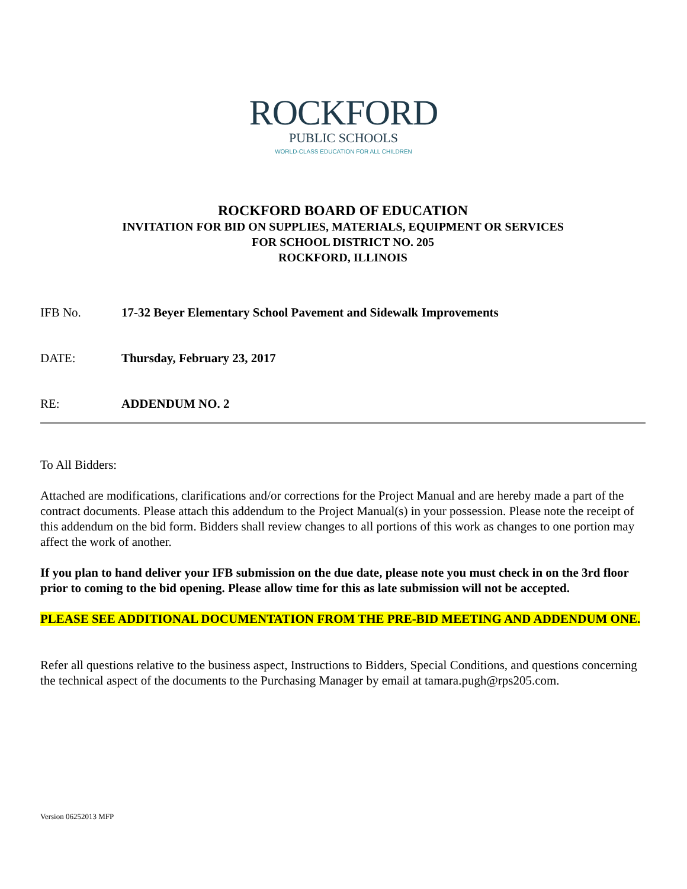ROCKFORD
PUBLIC SCHOOLS
WORLD-CLASS EDUCATION FOR ALL CHILDREN
ROCKFORD BOARD OF EDUCATION
INVITATION FOR BID ON SUPPLIES, MATERIALS, EQUIPMENT OR SERVICES
FOR SCHOOL DISTRICT NO. 205
ROCKFORD, ILLINOIS
IFB No. 17-32 Beyer Elementary School Pavement and Sidewalk Improvements
DATE: Thursday, February 23, 2017
RE: ADDENDUM NO. 2
To All Bidders:
Attached are modifications, clarifications and/or corrections for the Project Manual and are hereby made a part of the contract documents. Please attach this addendum to the Project Manual(s) in your possession. Please note the receipt of this addendum on the bid form. Bidders shall review changes to all portions of this work as changes to one portion may affect the work of another.
If you plan to hand deliver your IFB submission on the due date, please note you must check in on the 3rd floor prior to coming to the bid opening. Please allow time for this as late submission will not be accepted.
PLEASE SEE ADDITIONAL DOCUMENTATION FROM THE PRE-BID MEETING AND ADDENDUM ONE.
Refer all questions relative to the business aspect, Instructions to Bidders, Special Conditions, and questions concerning the technical aspect of the documents to the Purchasing Manager by email at tamara.pugh@rps205.com.
Version 06252013 MFP